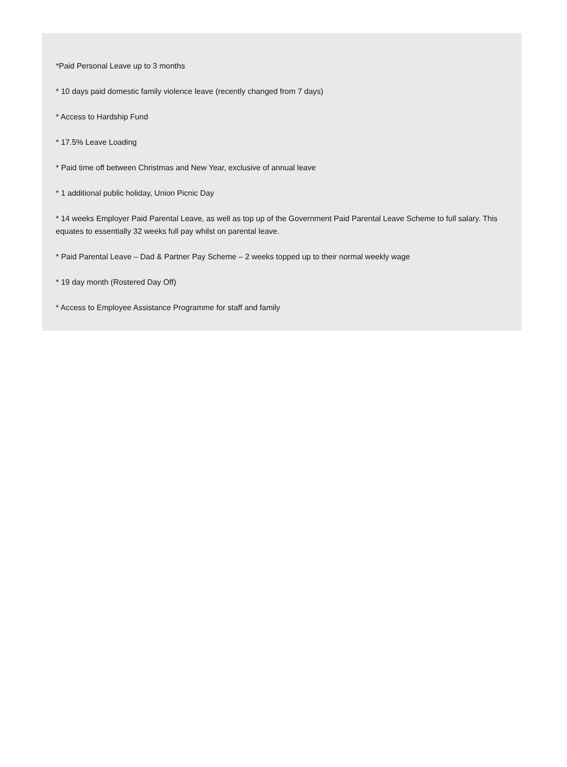*Paid Personal Leave up to 3 months
* 10 days paid domestic family violence leave (recently changed from 7 days)
* Access to Hardship Fund
* 17.5% Leave Loading
* Paid time off between Christmas and New Year, exclusive of annual leave
* 1 additional public holiday, Union Picnic Day
* 14 weeks Employer Paid Parental Leave, as well as top up of the Government Paid Parental Leave Scheme to full salary. This equates to essentially 32 weeks full pay whilst on parental leave.
* Paid Parental Leave – Dad & Partner Pay Scheme – 2 weeks topped up to their normal weekly wage
* 19 day month (Rostered Day Off)
* Access to Employee Assistance Programme for staff and family